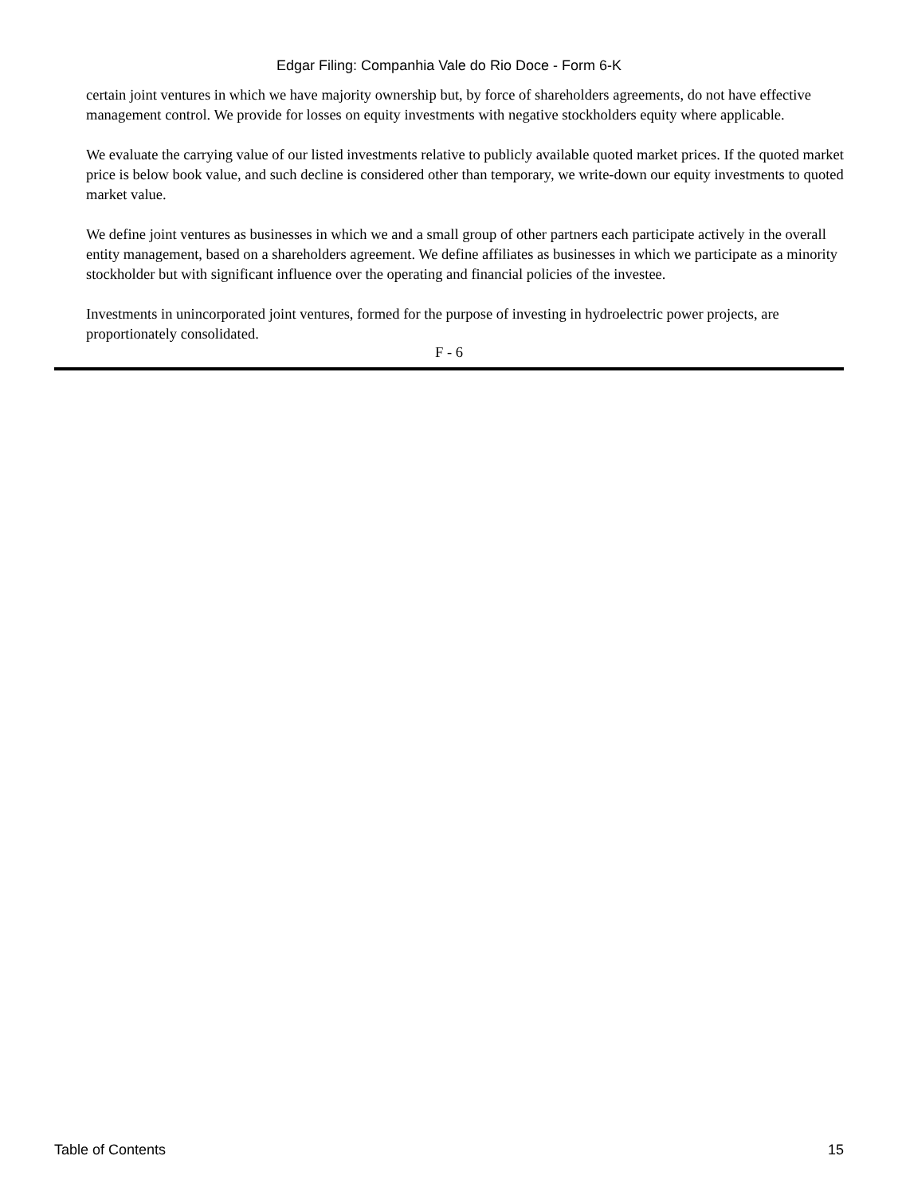Edgar Filing: Companhia Vale do Rio Doce - Form 6-K
certain joint ventures in which we have majority ownership but, by force of shareholders agreements, do not have effective management control. We provide for losses on equity investments with negative stockholders equity where applicable.
We evaluate the carrying value of our listed investments relative to publicly available quoted market prices. If the quoted market price is below book value, and such decline is considered other than temporary, we write-down our equity investments to quoted market value.
We define joint ventures as businesses in which we and a small group of other partners each participate actively in the overall entity management, based on a shareholders agreement. We define affiliates as businesses in which we participate as a minority stockholder but with significant influence over the operating and financial policies of the investee.
Investments in unincorporated joint ventures, formed for the purpose of investing in hydroelectric power projects, are proportionately consolidated.
F - 6
Table of Contents 15